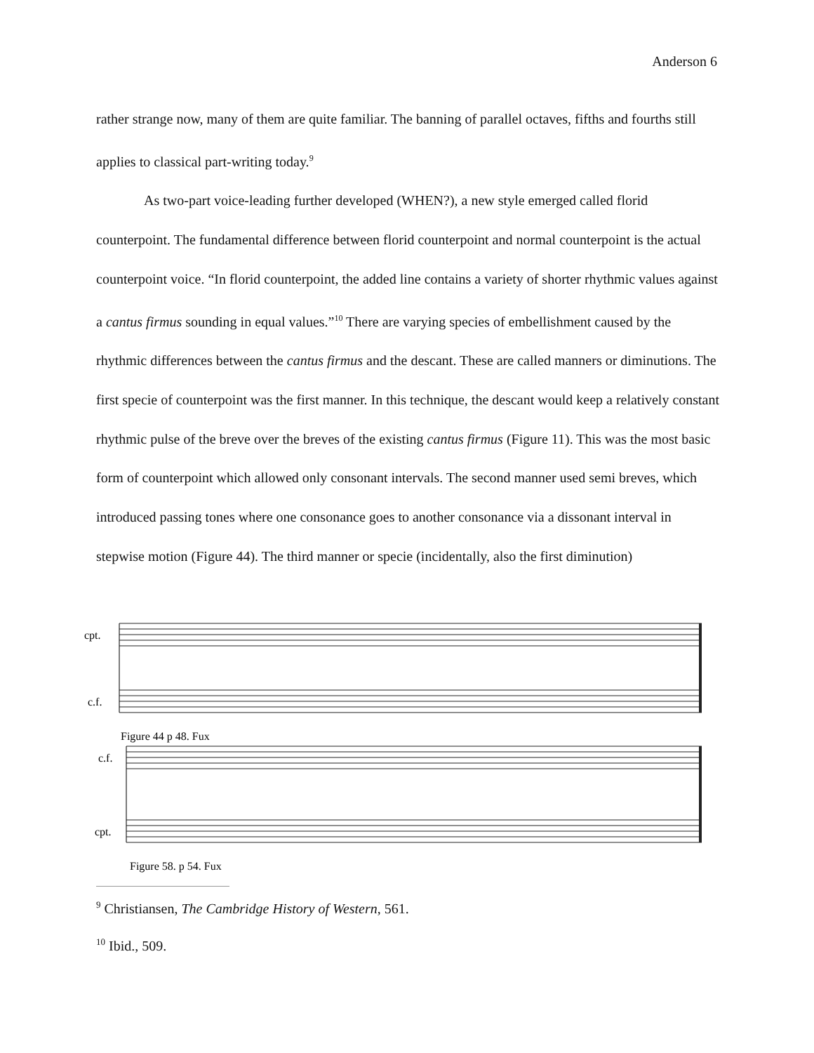Anderson 6
rather strange now, many of them are quite familiar. The banning of parallel octaves, fifths and fourths still applies to classical part-writing today.<sup>9</sup>
As two-part voice-leading further developed (WHEN?), a new style emerged called florid counterpoint. The fundamental difference between florid counterpoint and normal counterpoint is the actual counterpoint voice. “In florid counterpoint, the added line contains a variety of shorter rhythmic values against a cantus firmus sounding in equal values.”<sup>10</sup> There are varying species of embellishment caused by the rhythmic differences between the cantus firmus and the descant. These are called manners or diminutions. The first specie of counterpoint was the first manner. In this technique, the descant would keep a relatively constant rhythmic pulse of the breve over the breves of the existing cantus firmus (Figure 11). This was the most basic form of counterpoint which allowed only consonant intervals. The second manner used semi breves, which introduced passing tones where one consonance goes to another consonance via a dissonant interval in stepwise motion (Figure 44). The third manner or specie (incidentally, also the first diminution)
cpt.
c.f.
c.f.
cpt.
Figure 44 p 48. Fux
Figure 58. p 54. Fux
<sup>9</sup> Christiansen, The Cambridge History of Western, 561.
<sup>10</sup> Ibid., 509.